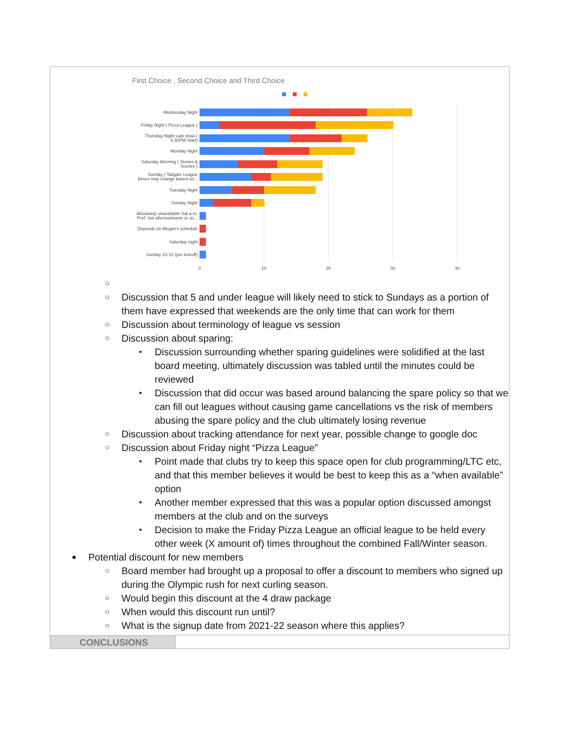First Choice , Second Choice and Third Choice
Wednesday Night
Friday Night ( Pizza League )
Thursday Night Late draw (
8:30PM Start)
Monday Night
Saturday Morning ( Stones &
Scones )
Sunday ( Tailgate League
[times may change based on...
Tuesday Night
Sunday Night
Absolutely unavailable Sat a.m.
Pref: Sat afternoonveve or su...
Depends on Megan's schedule
Saturday night
Sunday 10-12 (pre kickoff)
0
10
20
30
40
○ ○ Discussion that 5 and under league will likely need to stick to Sundays as a portion of them have expressed that weekends are the only time that can work for them
○ Discussion about terminology of league vs session
○ Discussion about sparing:
▪ Discussion surrounding whether sparing guidelines were solidified at the last board meeting, ultimately discussion was tabled until the minutes could be reviewed
▪ Discussion that did occur was based around balancing the spare policy so that we can fill out leagues without causing game cancellations vs the risk of members abusing the spare policy and the club ultimately losing revenue
○ Discussion about tracking attendance for next year, possible change to google doc
○ Discussion about Friday night “Pizza League”
▪ Point made that clubs try to keep this space open for club programming/LTC etc, and that this member believes it would be best to keep this as a “when available” option
▪ Another member expressed that this was a popular option discussed amongst members at the club and on the surveys
▪ Decision to make the Friday Pizza League an official league to be held every other week (X amount of) times throughout the combined Fall/Winter season.
● Potential discount for new members
○ Board member had brought up a proposal to offer a discount to members who signed up during the Olympic rush for next curling season.
○ Would begin this discount at the 4 draw package
○ When would this discount run until?
○ What is the signup date from 2021-22 season where this applies?
CONCLUSIONS